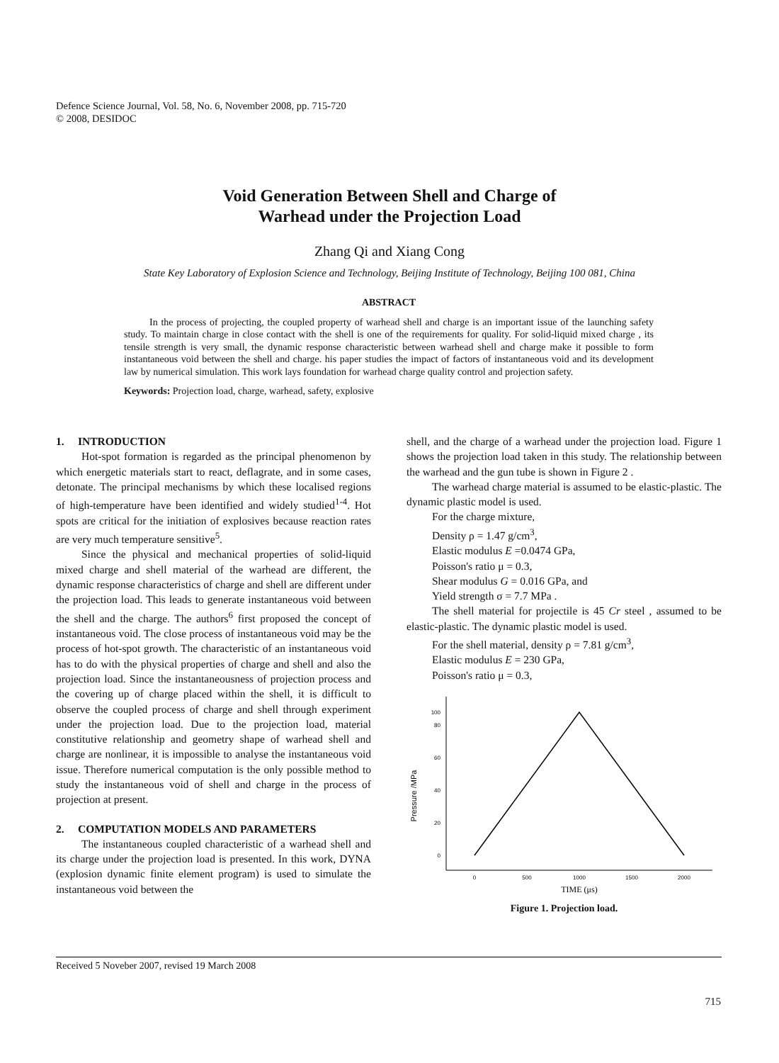Defence Science Journal, Vol. 58, No. 6, November 2008, pp. 715-720
© 2008, DESIDOC
Void Generation Between Shell and Charge of
Warhead under the Projection Load
Zhang Qi and Xiang Cong
State Key Laboratory of Explosion Science and Technology, Beijing Institute of Technology, Beijing 100 081, China
ABSTRACT
In the process of projecting, the coupled property of warhead shell and charge is an important issue of the launching safety study. To maintain charge in close contact with the shell is one of the requirements for quality. For solid-liquid mixed charge , its tensile strength is very small, the dynamic response characteristic between warhead shell and charge make it possible to form instantaneous void between the shell and charge. his paper studies the impact of factors of instantaneous void and its development law by numerical simulation. This work lays foundation for warhead charge quality control and projection safety.
Keywords: Projection load, charge, warhead, safety, explosive
1. INTRODUCTION
Hot-spot formation is regarded as the principal phenomenon by which energetic materials start to react, deflagrate, and in some cases, detonate. The principal mechanisms by which these localised regions of high-temperature have been identified and widely studied<sup>1-4</sup>. Hot spots are critical for the initiation of explosives because reaction rates are very much temperature sensitive<sup>5</sup>.
Since the physical and mechanical properties of solid-liquid mixed charge and shell material of the warhead are different, the dynamic response characteristics of charge and shell are different under the projection load. This leads to generate instantaneous void between the shell and the charge. The authors<sup>6</sup> first proposed the concept of instantaneous void. The close process of instantaneous void may be the process of hot-spot growth. The characteristic of an instantaneous void has to do with the physical properties of charge and shell and also the projection load. Since the instantaneousness of projection process and the covering up of charge placed within the shell, it is difficult to observe the coupled process of charge and shell through experiment under the projection load. Due to the projection load, material constitutive relationship and geometry shape of warhead shell and charge are nonlinear, it is impossible to analyse the instantaneous void issue. Therefore numerical computation is the only possible method to study the instantaneous void of shell and charge in the process of projection at present.
2. COMPUTATION MODELS AND PARAMETERS
The instantaneous coupled characteristic of a warhead shell and its charge under the projection load is presented. In this work, DYNA (explosion dynamic finite element program) is used to simulate the instantaneous void between the
shell, and the charge of a warhead under the projection load. Figure 1 shows the projection load taken in this study. The relationship between the warhead and the gun tube is shown in Figure 2 .
The warhead charge material is assumed to be elastic-plastic. The dynamic plastic model is used.
For the charge mixture,
Density ρ = 1.47 g/cm<sup>3</sup>,
Elastic modulus E =0.0474 GPa,
Poisson's ratio μ = 0.3,
Shear modulus G = 0.016 GPa, and
Yield strength σ = 7.7 MPa .
The shell material for projectile is 45 Cr steel , assumed to be elastic-plastic. The dynamic plastic model is used.
For the shell material, density ρ = 7.81 g/cm<sup>3</sup>,
Elastic modulus E = 230 GPa,
Poisson's ratio μ = 0.3,
Pressure /MPa
0
20
40
60
80
100
0
500
1000
1500
2000
TIME (μs)
Figure 1. Projection load.
Received 5 Noveber 2007, revised 19 March 2008
715